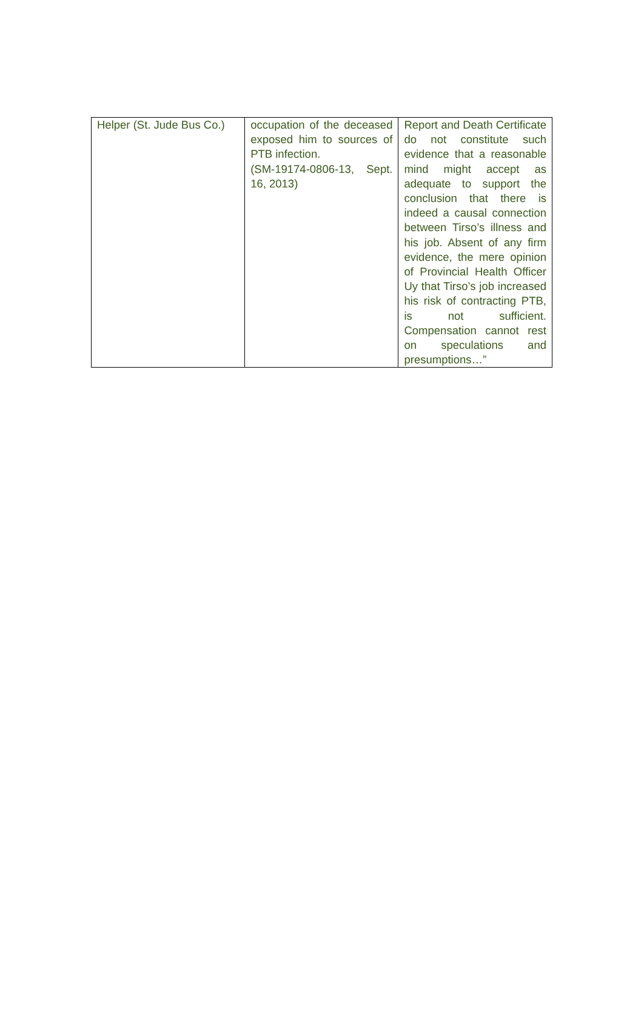| Helper (St. Jude Bus Co.) | occupation of the deceased exposed him to sources of PTB infection. (SM-19174-0806-13, Sept. 16, 2013) | Report and Death Certificate do not constitute such evidence that a reasonable mind might accept as adequate to support the conclusion that there is indeed a causal connection between Tirso’s illness and his job. Absent of any firm evidence, the mere opinion of Provincial Health Officer Uy that Tirso’s job increased his risk of contracting PTB, is not sufficient. Compensation cannot rest on speculations and presumptions…” |